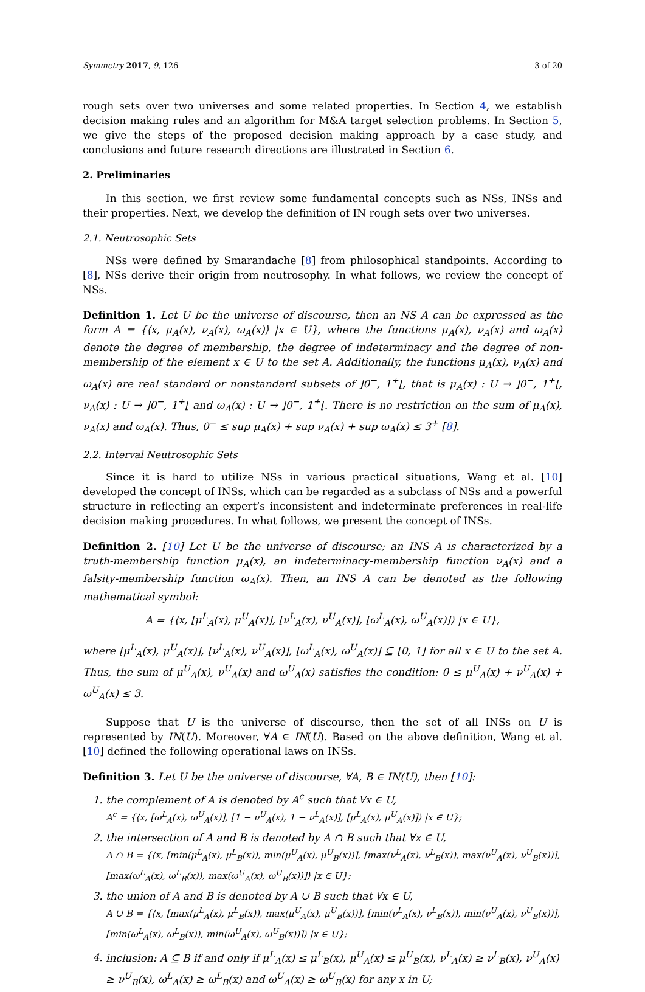Symmetry 2017, 9, 126 3 of 20
rough sets over two universes and some related properties. In Section 4, we establish decision making rules and an algorithm for M&A target selection problems. In Section 5, we give the steps of the proposed decision making approach by a case study, and conclusions and future research directions are illustrated in Section 6.
2. Preliminaries
In this section, we first review some fundamental concepts such as NSs, INSs and their properties. Next, we develop the definition of IN rough sets over two universes.
2.1. Neutrosophic Sets
NSs were defined by Smarandache [8] from philosophical standpoints. According to [8], NSs derive their origin from neutrosophy. In what follows, we review the concept of NSs.
Definition 1. Let U be the universe of discourse, then an NS A can be expressed as the form A = {⟨x, μ<sub>A</sub>(x), ν<sub>A</sub>(x), ω<sub>A</sub>(x)⟩ |x ∈ U}, where the functions μ<sub>A</sub>(x), ν<sub>A</sub>(x) and ω<sub>A</sub>(x) denote the degree of membership, the degree of indeterminacy and the degree of non-membership of the element x ∈ U to the set A. Additionally, the functions μ<sub>A</sub>(x), ν<sub>A</sub>(x) and ω<sub>A</sub>(x) are real standard or nonstandard subsets of ]0<sup>−</sup>, 1<sup>+</sup>[, that is μ<sub>A</sub>(x) : U → ]0<sup>−</sup>, 1<sup>+</sup>[, ν<sub>A</sub>(x) : U → ]0<sup>−</sup>, 1<sup>+</sup>[ and ω<sub>A</sub>(x) : U → ]0<sup>−</sup>, 1<sup>+</sup>[. There is no restriction on the sum of μ<sub>A</sub>(x), ν<sub>A</sub>(x) and ω<sub>A</sub>(x). Thus, 0<sup>−</sup> ≤ sup μ<sub>A</sub>(x) + sup ν<sub>A</sub>(x) + sup ω<sub>A</sub>(x) ≤ 3<sup>+</sup> [8].
2.2. Interval Neutrosophic Sets
Since it is hard to utilize NSs in various practical situations, Wang et al. [10] developed the concept of INSs, which can be regarded as a subclass of NSs and a powerful structure in reflecting an expert’s inconsistent and indeterminate preferences in real-life decision making procedures. In what follows, we present the concept of INSs.
Definition 2. [10] Let U be the universe of discourse; an INS A is characterized by a truth-membership function μ<sub>A</sub>(x), an indeterminacy-membership function ν<sub>A</sub>(x) and a falsity-membership function ω<sub>A</sub>(x). Then, an INS A can be denoted as the following mathematical symbol:
A = {⟨x, [μ<sup>L</sup><sub>A</sub>(x), μ<sup>U</sup><sub>A</sub>(x)], [ν<sup>L</sup><sub>A</sub>(x), ν<sup>U</sup><sub>A</sub>(x)], [ω<sup>L</sup><sub>A</sub>(x), ω<sup>U</sup><sub>A</sub>(x)]⟩ |x ∈ U},
where [μ<sup>L</sup><sub>A</sub>(x), μ<sup>U</sup><sub>A</sub>(x)], [ν<sup>L</sup><sub>A</sub>(x), ν<sup>U</sup><sub>A</sub>(x)], [ω<sup>L</sup><sub>A</sub>(x), ω<sup>U</sup><sub>A</sub>(x)] ⊆ [0, 1] for all x ∈ U to the set A. Thus, the sum of μ<sup>U</sup><sub>A</sub>(x), ν<sup>U</sup><sub>A</sub>(x) and ω<sup>U</sup><sub>A</sub>(x) satisfies the condition: 0 ≤ μ<sup>U</sup><sub>A</sub>(x) + ν<sup>U</sup><sub>A</sub>(x) + ω<sup>U</sup><sub>A</sub>(x) ≤ 3.
Suppose that U is the universe of discourse, then the set of all INSs on U is represented by IN(U). Moreover, ∀A ∈ IN(U). Based on the above definition, Wang et al. [10] defined the following operational laws on INSs.
Definition 3. Let U be the universe of discourse, ∀A, B ∈ IN(U), then [10]:
1. the complement of A is denoted by A<sup>c</sup> such that ∀x ∈ U,
A<sup>c</sup> = {⟨x, [ω<sup>L</sup><sub>A</sub>(x), ω<sup>U</sup><sub>A</sub>(x)], [1 − ν<sup>U</sup><sub>A</sub>(x), 1 − ν<sup>L</sup><sub>A</sub>(x)], [μ<sup>L</sup><sub>A</sub>(x), μ<sup>U</sup><sub>A</sub>(x)]⟩ |x ∈ U};
2. the intersection of A and B is denoted by A ∩ B such that ∀x ∈ U,
A ∩ B = {⟨x, [min(μ<sup>L</sup><sub>A</sub>(x), μ<sup>L</sup><sub>B</sub>(x)), min(μ<sup>U</sup><sub>A</sub>(x), μ<sup>U</sup><sub>B</sub>(x))], [max(ν<sup>L</sup><sub>A</sub>(x), ν<sup>L</sup><sub>B</sub>(x)), max(ν<sup>U</sup><sub>A</sub>(x), ν<sup>U</sup><sub>B</sub>(x))], [max(ω<sup>L</sup><sub>A</sub>(x), ω<sup>L</sup><sub>B</sub>(x)), max(ω<sup>U</sup><sub>A</sub>(x), ω<sup>U</sup><sub>B</sub>(x))]⟩ |x ∈ U};
3. the union of A and B is denoted by A ∪ B such that ∀x ∈ U,
A ∪ B = {⟨x, [max(μ<sup>L</sup><sub>A</sub>(x), μ<sup>L</sup><sub>B</sub>(x)), max(μ<sup>U</sup><sub>A</sub>(x), μ<sup>U</sup><sub>B</sub>(x))], [min(ν<sup>L</sup><sub>A</sub>(x), ν<sup>L</sup><sub>B</sub>(x)), min(ν<sup>U</sup><sub>A</sub>(x), ν<sup>U</sup><sub>B</sub>(x))], [min(ω<sup>L</sup><sub>A</sub>(x), ω<sup>L</sup><sub>B</sub>(x)), min(ω<sup>U</sup><sub>A</sub>(x), ω<sup>U</sup><sub>B</sub>(x))]⟩ |x ∈ U};
4. inclusion: A ⊆ B if and only if μ<sup>L</sup><sub>A</sub>(x) ≤ μ<sup>L</sup><sub>B</sub>(x), μ<sup>U</sup><sub>A</sub>(x) ≤ μ<sup>U</sup><sub>B</sub>(x), ν<sup>L</sup><sub>A</sub>(x) ≥ ν<sup>L</sup><sub>B</sub>(x), ν<sup>U</sup><sub>A</sub>(x) ≥ ν<sup>U</sup><sub>B</sub>(x), ω<sup>L</sup><sub>A</sub>(x) ≥ ω<sup>L</sup><sub>B</sub>(x) and ω<sup>U</sup><sub>A</sub>(x) ≥ ω<sup>U</sup><sub>B</sub>(x) for any x in U;